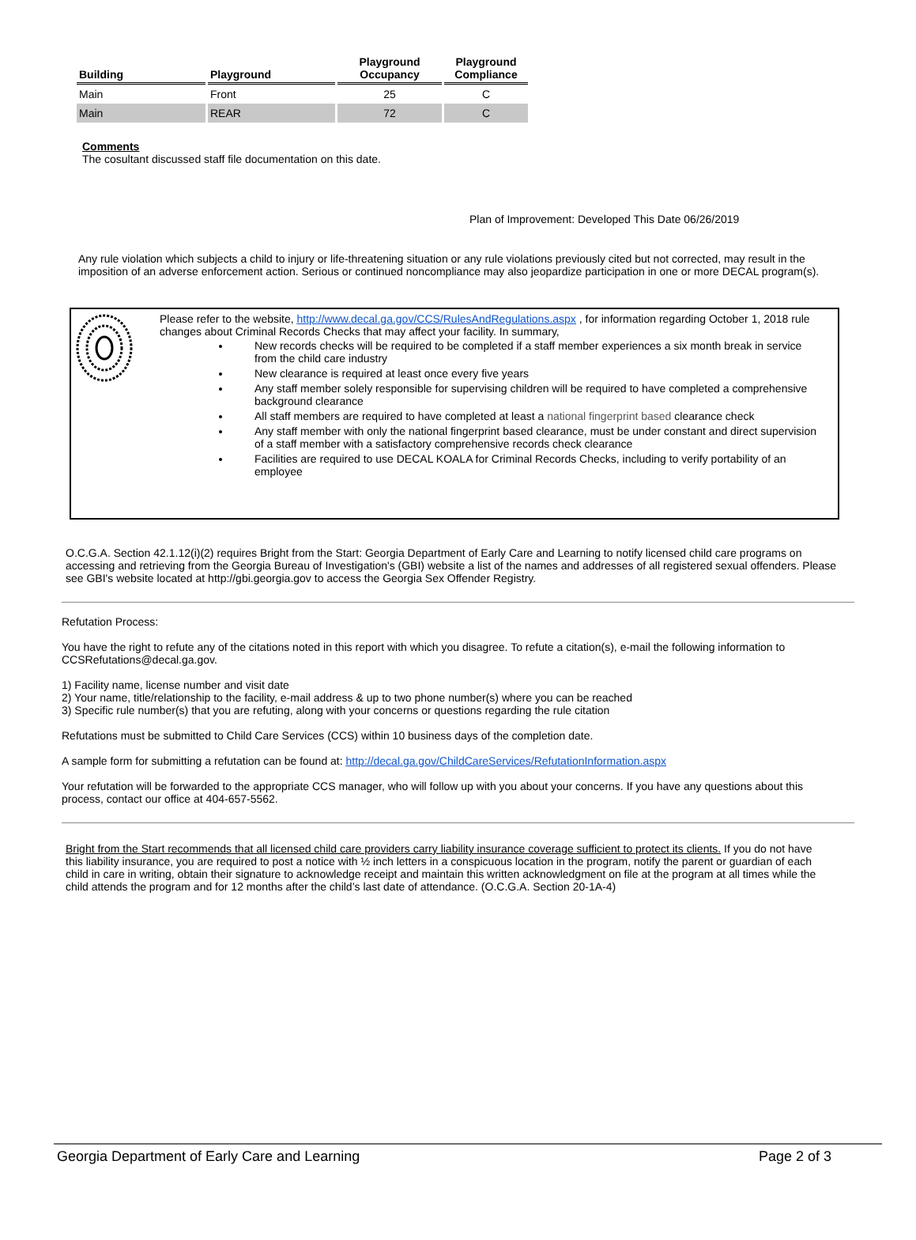| Building | Playground | Playground Occupancy | Playground Compliance |
| --- | --- | --- | --- |
| Main | Front | 25 | C |
| Main | REAR | 72 | C |
Comments
The cosultant discussed staff file documentation on this date.
Plan of Improvement: Developed This Date 06/26/2019
Any rule violation which subjects a child to injury or life-threatening situation or any rule violations previously cited but not corrected, may result in the imposition of an adverse enforcement action. Serious or continued noncompliance may also jeopardize participation in one or more DECAL program(s).
Please refer to the website, http://www.decal.ga.gov/CCS/RulesAndRegulations.aspx , for information regarding October 1, 2018 rule changes about Criminal Records Checks that may affect your facility. In summary,
New records checks will be required to be completed if a staff member experiences a six month break in service from the child care industry
New clearance is required at least once every five years
Any staff member solely responsible for supervising children will be required to have completed a comprehensive background clearance
All staff members are required to have completed at least a national fingerprint based clearance check
Any staff member with only the national fingerprint based clearance, must be under constant and direct supervision of a staff member with a satisfactory comprehensive records check clearance
Facilities are required to use DECAL KOALA for Criminal Records Checks, including to verify portability of an employee
O.C.G.A. Section 42.1.12(i)(2) requires Bright from the Start: Georgia Department of Early Care and Learning to notify licensed child care programs on accessing and retrieving from the Georgia Bureau of Investigation's (GBI) website a list of the names and addresses of all registered sexual offenders. Please see GBI's website located at http://gbi.georgia.gov to access the Georgia Sex Offender Registry.
Refutation Process:
You have the right to refute any of the citations noted in this report with which you disagree. To refute a citation(s), e-mail the following information to CCSRefutations@decal.ga.gov.
1) Facility name, license number and visit date
2) Your name, title/relationship to the facility, e-mail address & up to two phone number(s) where you can be reached
3) Specific rule number(s) that you are refuting, along with your concerns or questions regarding the rule citation
Refutations must be submitted to Child Care Services (CCS) within 10 business days of the completion date.
A sample form for submitting a refutation can be found at: http://decal.ga.gov/ChildCareServices/RefutationInformation.aspx
Your refutation will be forwarded to the appropriate CCS manager, who will follow up with you about your concerns. If you have any questions about this process, contact our office at 404-657-5562.
Bright from the Start recommends that all licensed child care providers carry liability insurance coverage sufficient to protect its clients. If you do not have this liability insurance, you are required to post a notice with ½ inch letters in a conspicuous location in the program, notify the parent or guardian of each child in care in writing, obtain their signature to acknowledge receipt and maintain this written acknowledgment on file at the program at all times while the child attends the program and for 12 months after the child’s last date of attendance. (O.C.G.A. Section 20-1A-4)
Georgia Department of Early Care and Learning Page 2 of 3